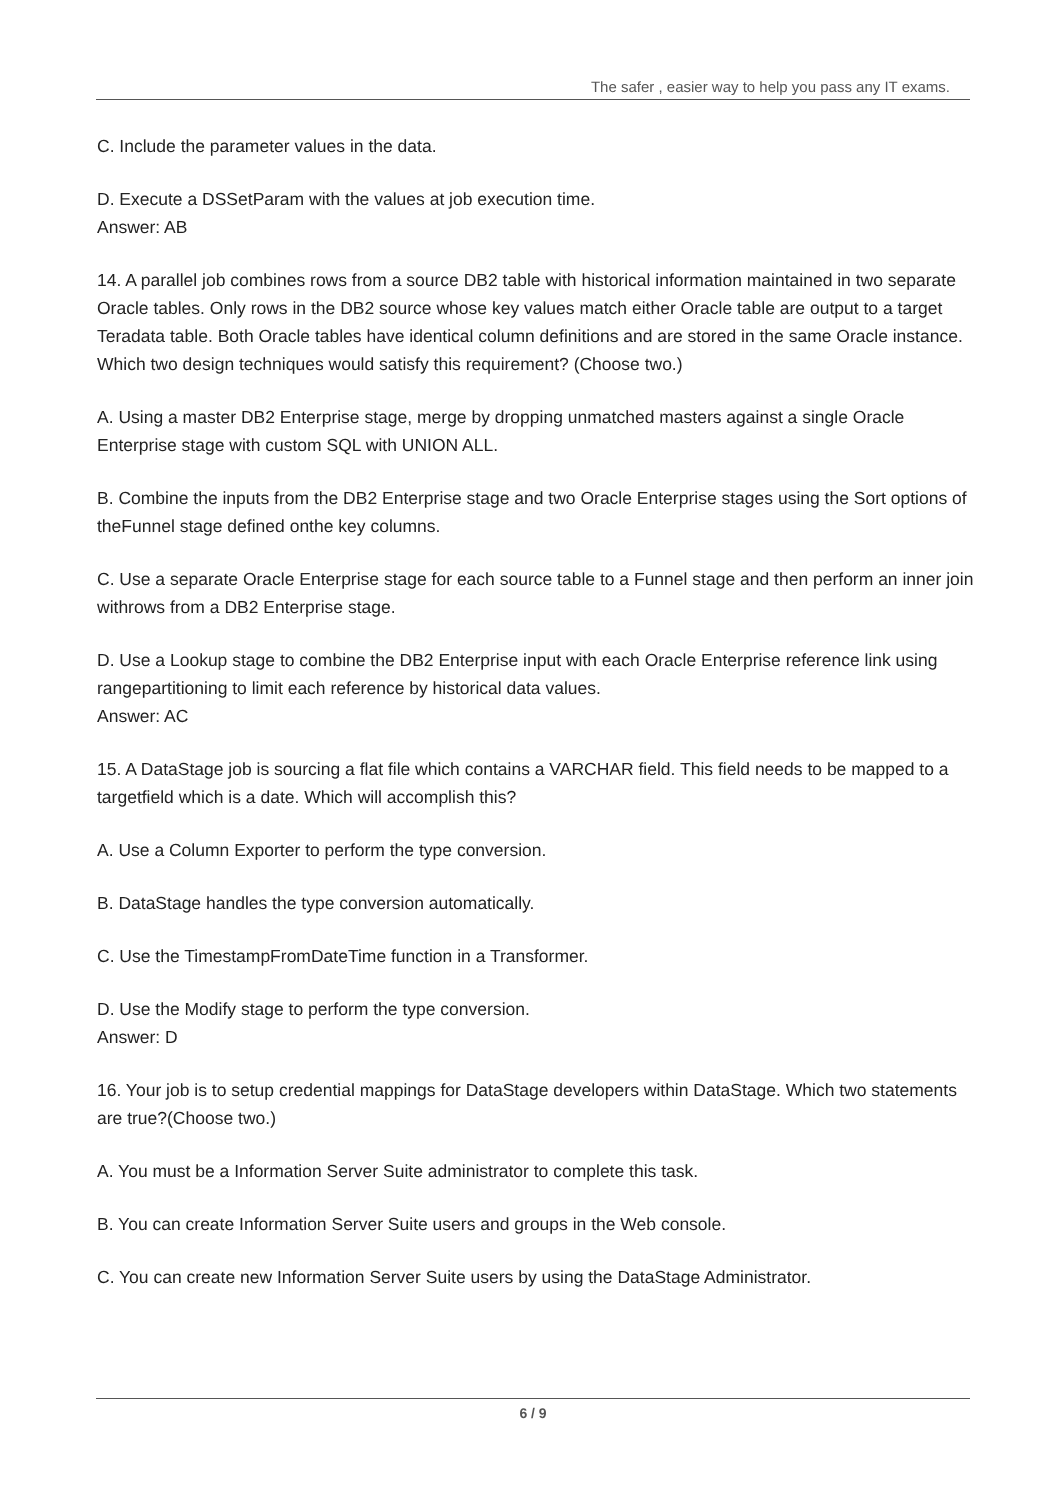The safer , easier way to help you pass any IT exams.
C. Include the parameter values in the data.
D. Execute a DSSetParam with the values at job execution time.
Answer: AB
14. A parallel job combines rows from a source DB2 table with historical information maintained in two separate Oracle tables. Only rows in the DB2 source whose key values match either Oracle table are output to a target Teradata table. Both Oracle tables have identical column definitions and are stored in the same Oracle instance. Which two design techniques would satisfy this requirement? (Choose two.)
A. Using a master DB2 Enterprise stage, merge by dropping unmatched masters against a single Oracle Enterprise stage with custom SQL with UNION ALL.
B. Combine the inputs from the DB2 Enterprise stage and two Oracle Enterprise stages using the Sort options of theFunnel stage defined onthe key columns.
C. Use a separate Oracle Enterprise stage for each source table to a Funnel stage and then perform an inner join withrows from a DB2 Enterprise stage.
D. Use a Lookup stage to combine the DB2 Enterprise input with each Oracle Enterprise reference link using rangepartitioning to limit each reference by historical data values.
Answer: AC
15. A DataStage job is sourcing a flat file which contains a VARCHAR field. This field needs to be mapped to a targetfield which is a date. Which will accomplish this?
A. Use a Column Exporter to perform the type conversion.
B. DataStage handles the type conversion automatically.
C. Use the TimestampFromDateTime function in a Transformer.
D. Use the Modify stage to perform the type conversion.
Answer: D
16. Your job is to setup credential mappings for DataStage developers within DataStage. Which two statements are true?(Choose two.)
A. You must be a Information Server Suite administrator to complete this task.
B. You can create Information Server Suite users and groups in the Web console.
C. You can create new Information Server Suite users by using the DataStage Administrator.
6 / 9